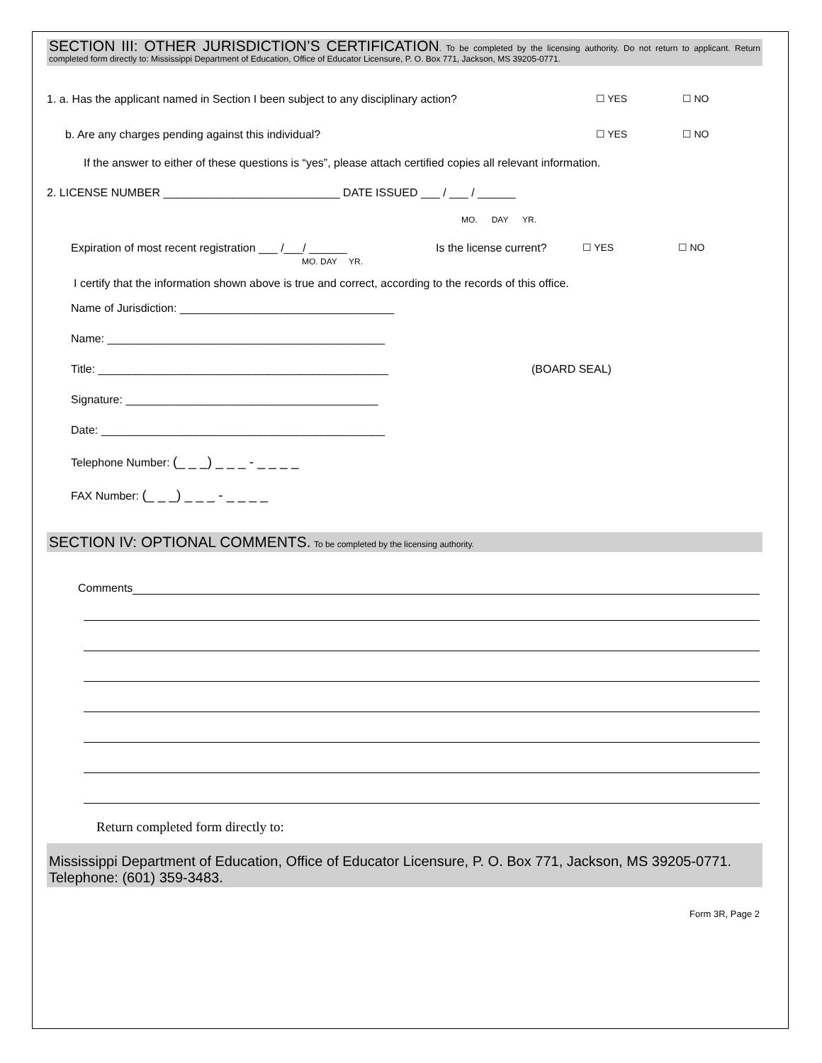SECTION III: OTHER JURISDICTION’S CERTIFICATION. To be completed by the licensing authority. Do not return to applicant. Return completed form directly to: Mississippi Department of Education, Office of Educator Licensure, P. O. Box 771, Jackson, MS 39205-0771.
1. a. Has the applicant named in Section I been subject to any disciplinary action? ☐ YES ☐ NO
b. Are any charges pending against this individual? ☐ YES ☐ NO
If the answer to either of these questions is “yes”, please attach certified copies all relevant information.
2. LICENSE NUMBER ____________________________ DATE ISSUED ___ / ___ / ______
MO. DAY YR.
Expiration of most recent registration ___ /___/ ______
MO. DAY YR. Is the license current? ☐ YES ☐ NO
I certify that the information shown above is true and correct, according to the records of this office.
Name of Jurisdiction: __________________________________
Name: ____________________________________________
Title: ______________________________________________ (BOARD SEAL)
Signature: ________________________________________
Date: _____________________________________________
Telephone Number: (_ _ _) _ _ _ - _ _ _ _
FAX Number: (_ _ _) _ _ _ - _ _ _ _
SECTION IV: OPTIONAL COMMENTS. To be completed by the licensing authority.
Comments
Return completed form directly to:
Mississippi Department of Education, Office of Educator Licensure, P. O. Box 771, Jackson, MS 39205-0771.
Telephone: (601) 359-3483.
Form 3R, Page 2